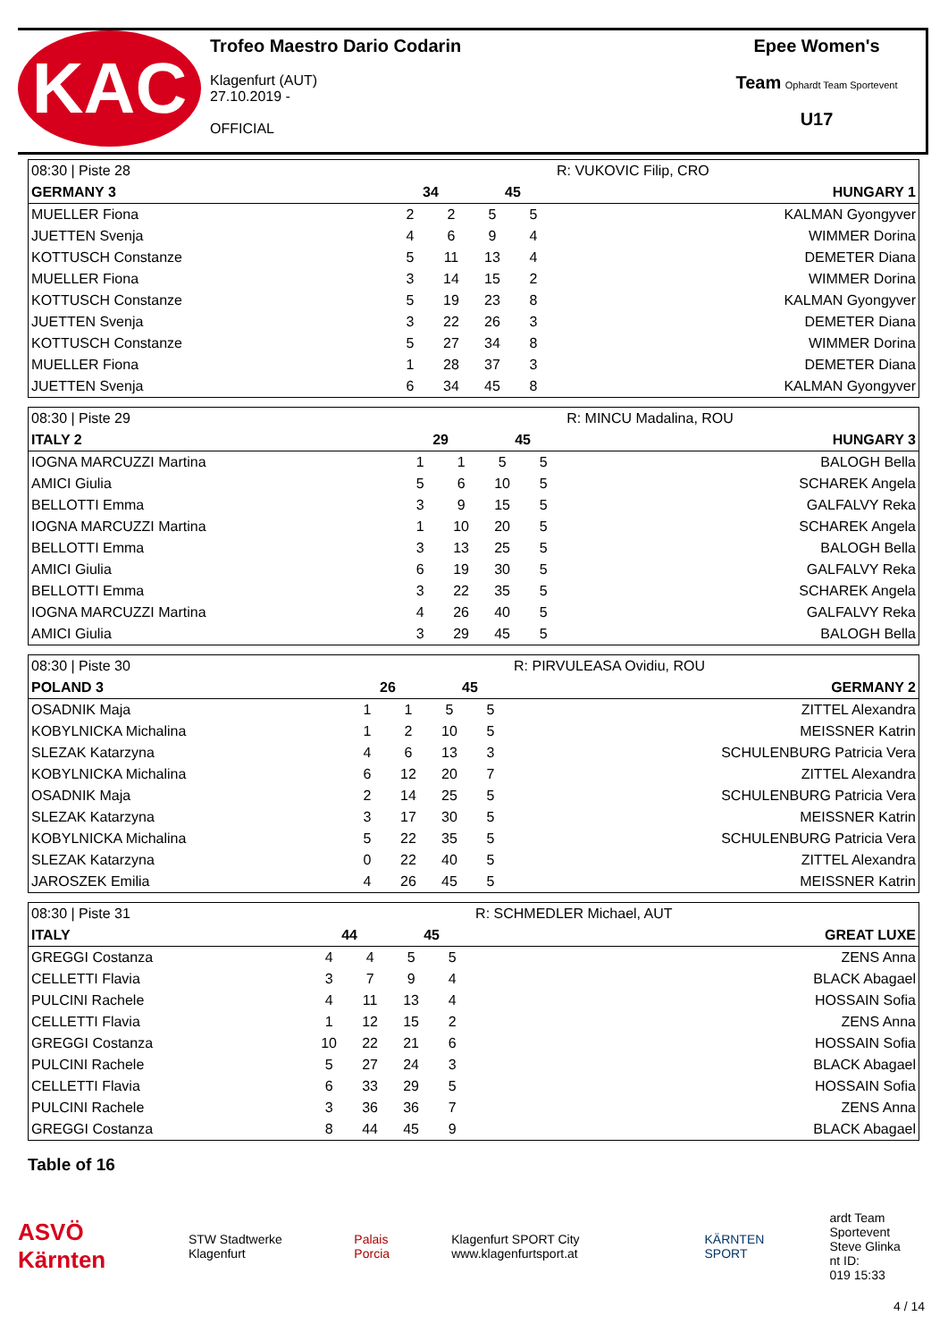KAC
Trofeo Maestro Dario Codarin
Klagenfurt (AUT)
27.10.2019 -
OFFICIAL
Epee Women's
Team Ophardt Team Sportevent
U17
| 08:30 / Piste 28 | | | | | R: VUKOVIC Filip, CRO | |
| GERMANY 3 | 34 | | 45 | | | HUNGARY 1 |
| MUELLER Fiona | 2 | 2 | 5 | 5 | | KALMAN Gyongyver |
| JUETTEN Svenja | 4 | 6 | 9 | 4 | | WIMMER Dorina |
| KOTTUSCH Constanze | 5 | 11 | 13 | 4 | | DEMETER Diana |
| MUELLER Fiona | 3 | 14 | 15 | 2 | | WIMMER Dorina |
| KOTTUSCH Constanze | 5 | 19 | 23 | 8 | | KALMAN Gyongyver |
| JUETTEN Svenja | 3 | 22 | 26 | 3 | | DEMETER Diana |
| KOTTUSCH Constanze | 5 | 27 | 34 | 8 | | WIMMER Dorina |
| MUELLER Fiona | 1 | 28 | 37 | 3 | | DEMETER Diana |
| JUETTEN Svenja | 6 | 34 | 45 | 8 | | KALMAN Gyongyver |
| 08:30 / Piste 29 | | | | | R: MINCU Madalina, ROU | |
| ITALY 2 | 29 | | 45 | | | HUNGARY 3 |
| IOGNA MARCUZZI Martina | 1 | 1 | 5 | 5 | | BALOGH Bella |
| AMICI Giulia | 5 | 6 | 10 | 5 | | SCHAREK Angela |
| BELLOTTI Emma | 3 | 9 | 15 | 5 | | GALFALVY Reka |
| IOGNA MARCUZZI Martina | 1 | 10 | 20 | 5 | | SCHAREK Angela |
| BELLOTTI Emma | 3 | 13 | 25 | 5 | | BALOGH Bella |
| AMICI Giulia | 6 | 19 | 30 | 5 | | GALFALVY Reka |
| BELLOTTI Emma | 3 | 22 | 35 | 5 | | SCHAREK Angela |
| IOGNA MARCUZZI Martina | 4 | 26 | 40 | 5 | | GALFALVY Reka |
| AMICI Giulia | 3 | 29 | 45 | 5 | | BALOGH Bella |
| 08:30 / Piste 30 | | | | | R: PIRVULEASA Ovidiu, ROU | |
| POLAND 3 | 26 | | 45 | | | GERMANY 2 |
| OSADNIK Maja | 1 | 1 | 5 | 5 | | ZITTEL Alexandra |
| KOBYLNICKA Michalina | 1 | 2 | 10 | 5 | | MEISSNER Katrin |
| SLEZAK Katarzyna | 4 | 6 | 13 | 3 | | SCHULENBURG Patricia Vera |
| KOBYLNICKA Michalina | 6 | 12 | 20 | 7 | | ZITTEL Alexandra |
| OSADNIK Maja | 2 | 14 | 25 | 5 | | SCHULENBURG Patricia Vera |
| SLEZAK Katarzyna | 3 | 17 | 30 | 5 | | MEISSNER Katrin |
| KOBYLNICKA Michalina | 5 | 22 | 35 | 5 | | SCHULENBURG Patricia Vera |
| SLEZAK Katarzyna | 0 | 22 | 40 | 5 | | ZITTEL Alexandra |
| JAROSZEK Emilia | 4 | 26 | 45 | 5 | | MEISSNER Katrin |
| 08:30 / Piste 31 | | | | | R: SCHMEDLER Michael, AUT | |
| ITALY | 44 | | 45 | | | GREAT LUXE |
| GREGGI Costanza | 4 | 4 | 5 | 5 | | ZENS Anna |
| CELLETTI Flavia | 3 | 7 | 9 | 4 | | BLACK Abagael |
| PULCINI Rachele | 4 | 11 | 13 | 4 | | HOSSAIN Sofia |
| CELLETTI Flavia | 1 | 12 | 15 | 2 | | ZENS Anna |
| GREGGI Costanza | 10 | 22 | 21 | 6 | | HOSSAIN Sofia |
| PULCINI Rachele | 5 | 27 | 24 | 3 | | BLACK Abagael |
| CELLETTI Flavia | 6 | 33 | 29 | 5 | | HOSSAIN Sofia |
| PULCINI Rachele | 3 | 36 | 36 | 7 | | ZENS Anna |
| GREGGI Costanza | 8 | 44 | 45 | 9 | | BLACK Abagael |
Table of 16
ASVÖ Kärnten STW Stadtwerke Klagenfurt Palais Porcia Klagenfurt SPORT City www.klagenfurtsport.at KÄRNTEN SPORT ardt Team Sportevent
Steve Glinka
nt ID:
019 15:33
4 / 14